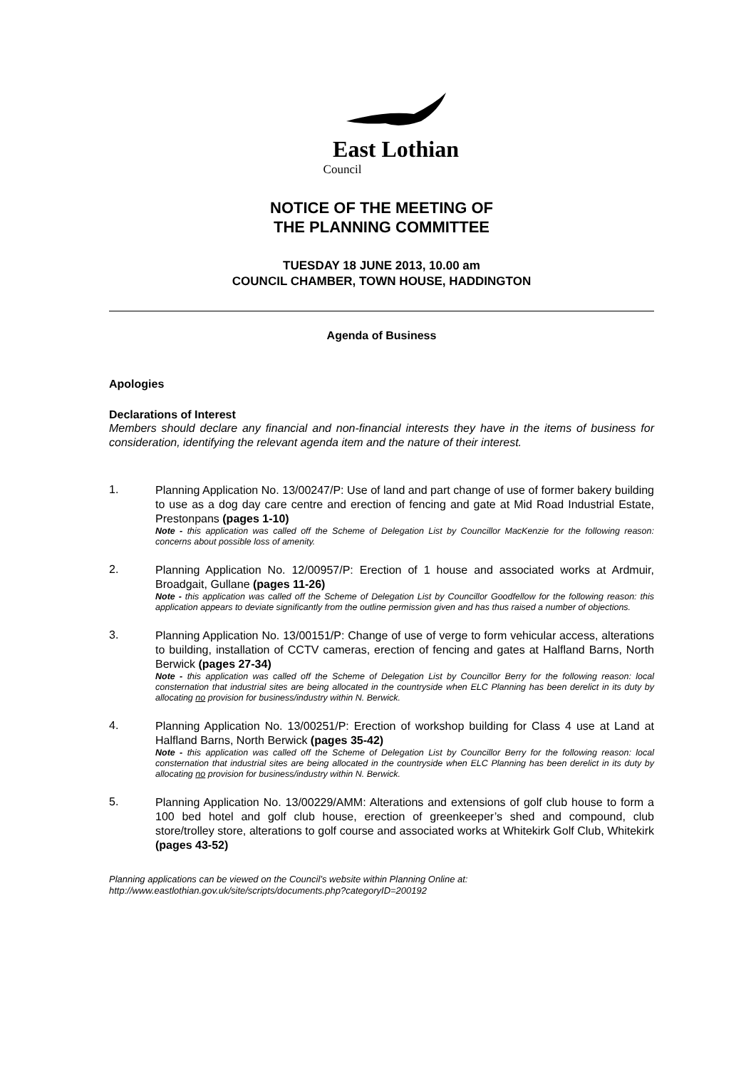East Lothian
Council
NOTICE OF THE MEETING OF
THE PLANNING COMMITTEE
TUESDAY 18 JUNE 2013, 10.00 am
COUNCIL CHAMBER, TOWN HOUSE, HADDINGTON
Agenda of Business
Apologies
Declarations of Interest
Members should declare any financial and non-financial interests they have in the items of business for consideration, identifying the relevant agenda item and the nature of their interest.
1.
Planning Application No. 13/00247/P: Use of land and part change of use of former bakery building to use as a dog day care centre and erection of fencing and gate at Mid Road Industrial Estate, Prestonpans (pages 1-10)
Note - this application was called off the Scheme of Delegation List by Councillor MacKenzie for the following reason: concerns about possible loss of amenity.
2.
Planning Application No. 12/00957/P: Erection of 1 house and associated works at Ardmuir, Broadgait, Gullane (pages 11-26)
Note - this application was called off the Scheme of Delegation List by Councillor Goodfellow for the following reason: this application appears to deviate significantly from the outline permission given and has thus raised a number of objections.
3.
Planning Application No. 13/00151/P: Change of use of verge to form vehicular access, alterations to building, installation of CCTV cameras, erection of fencing and gates at Halfland Barns, North Berwick (pages 27-34)
Note - this application was called off the Scheme of Delegation List by Councillor Berry for the following reason: local consternation that industrial sites are being allocated in the countryside when ELC Planning has been derelict in its duty by allocating no provision for business/industry within N. Berwick.
4.
Planning Application No. 13/00251/P: Erection of workshop building for Class 4 use at Land at Halfland Barns, North Berwick (pages 35-42)
Note - this application was called off the Scheme of Delegation List by Councillor Berry for the following reason: local consternation that industrial sites are being allocated in the countryside when ELC Planning has been derelict in its duty by allocating no provision for business/industry within N. Berwick.
5.
Planning Application No. 13/00229/AMM: Alterations and extensions of golf club house to form a 100 bed hotel and golf club house, erection of greenkeeper’s shed and compound, club store/trolley store, alterations to golf course and associated works at Whitekirk Golf Club, Whitekirk (pages 43-52)
Planning applications can be viewed on the Council’s website within Planning Online at:
http://www.eastlothian.gov.uk/site/scripts/documents.php?categoryID=200192